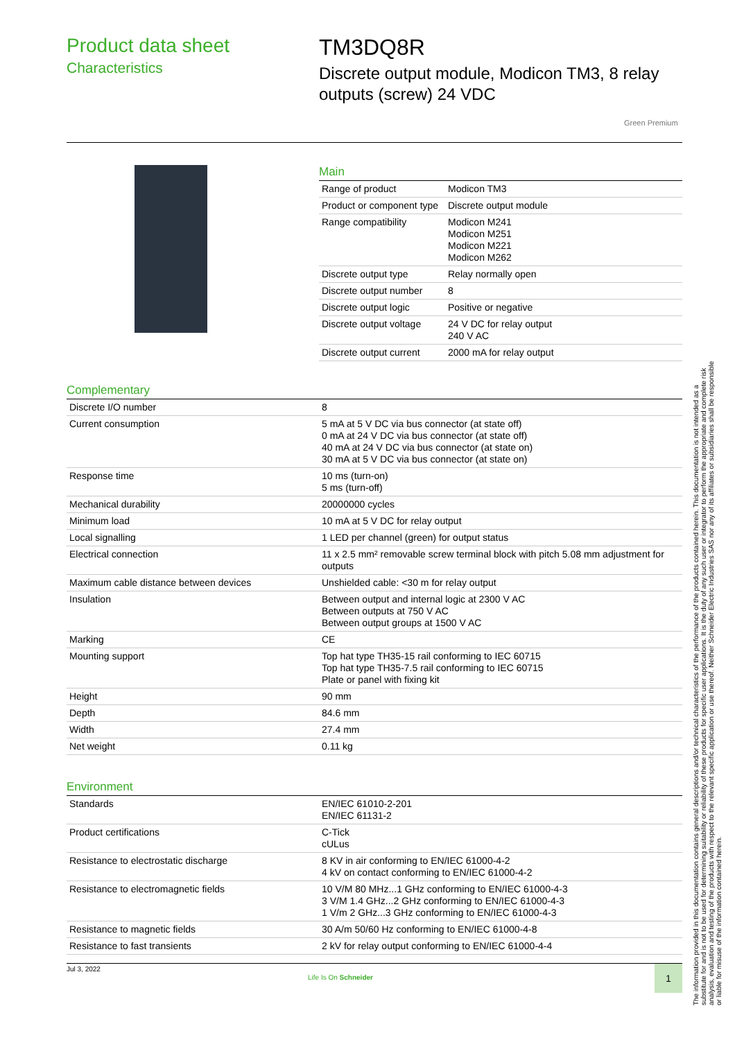Product data sheet
Characteristics
TM3DQ8R
Discrete output module, Modicon TM3, 8 relay
outputs (screw) 24 VDC
Green Premium
Main
| Range of product | Modicon TM3 |
| Product or component type | Discrete output module |
| Range compatibility | Modicon M241 Modicon M251 Modicon M221 Modicon M262 |
| Discrete output type | Relay normally open |
| Discrete output number | 8 |
| Discrete output logic | Positive or negative |
| Discrete output voltage | 24 V DC for relay output 240 V AC |
| Discrete output current | 2000 mA for relay output |
Complementary
| Discrete I/O number | 8 |
| Current consumption | 5 mA at 5 V DC via bus connector (at state off) 0 mA at 24 V DC via bus connector (at state off) 40 mA at 24 V DC via bus connector (at state on) 30 mA at 5 V DC via bus connector (at state on) |
| Response time | 10 ms (turn-on) 5 ms (turn-off) |
| Mechanical durability | 20000000 cycles |
| Minimum load | 10 mA at 5 V DC for relay output |
| Local signalling | 1 LED per channel (green) for output status |
| Electrical connection | 11 x 2.5 mm² removable screw terminal block with pitch 5.08 mm adjustment for outputs |
| Maximum cable distance between devices | Unshielded cable: <30 m for relay output |
| Insulation | Between output and internal logic at 2300 V AC Between outputs at 750 V AC Between output groups at 1500 V AC |
| Marking | CE |
| Mounting support | Top hat type TH35-15 rail conforming to IEC 60715 Top hat type TH35-7.5 rail conforming to IEC 60715 Plate or panel with fixing kit |
| Height | 90 mm |
| Depth | 84.6 mm |
| Width | 27.4 mm |
| Net weight | 0.11 kg |
Environment
| Standards | EN/IEC 61010-2-201 EN/IEC 61131-2 |
| Product certifications | C-Tick cULus |
| Resistance to electrostatic discharge | 8 KV in air conforming to EN/IEC 61000-4-2 4 kV on contact conforming to EN/IEC 61000-4-2 |
| Resistance to electromagnetic fields | 10 V/M 80 MHz...1 GHz conforming to EN/IEC 61000-4-3 3 V/M 1.4 GHz...2 GHz conforming to EN/IEC 61000-4-3 1 V/m 2 GHz...3 GHz conforming to EN/IEC 61000-4-3 |
| Resistance to magnetic fields | 30 A/m 50/60 Hz conforming to EN/IEC 61000-4-8 |
| Resistance to fast transients | 2 kV for relay output conforming to EN/IEC 61000-4-4 |
Jul 3, 2022
Life Is On Schneider
1
The information provided in this documentation contains general descriptions and/or technical characteristics of the performance of the products contained herein. This documentation is not intended as a substitute for and is not to be used for determining suitability or reliability of these products for specific user applications. It is the duty of any such user or integrator to perform the appropriate and complete risk analysis, evaluation and testing of the products with respect to the relevant specific application or use thereof. Neither Schneider Electric Industries SAS nor any of its affiliates or subsidiaries shall be responsible or liable for misuse of the information contained herein.